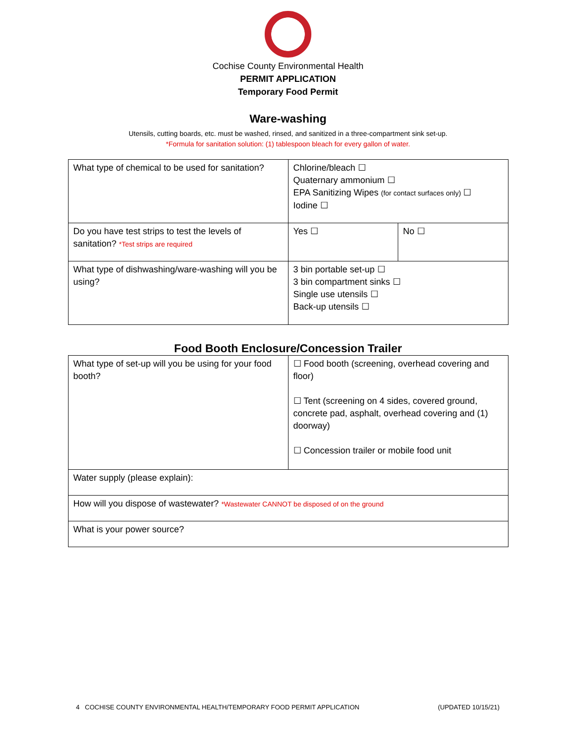Cochise County Environmental Health
PERMIT APPLICATION
Temporary Food Permit
Ware-washing
Utensils, cutting boards, etc. must be washed, rinsed, and sanitized in a three-compartment sink set-up.
*Formula for sanitation solution: (1) tablespoon bleach for every gallon of water.
| What type of chemical to be used for sanitation? | Chlorine/bleach ☐ Quaternary ammonium ☐ EPA Sanitizing Wipes (for contact surfaces only) ☐ Iodine ☐ | |
| Do you have test strips to test the levels of sanitation? *Test strips are required | Yes ☐ | No ☐ |
| What type of dishwashing/ware-washing will you be using? | 3 bin portable set-up ☐ 3 bin compartment sinks ☐ Single use utensils ☐ Back-up utensils ☐ | |
Food Booth Enclosure/Concession Trailer
| What type of set-up will you be using for your food booth? | ☐ Food booth (screening, overhead covering and floor) ☐ Tent (screening on 4 sides, covered ground, concrete pad, asphalt, overhead covering and (1) doorway) ☐ Concession trailer or mobile food unit |
| Water supply (please explain): | |
| How will you dispose of wastewater? *Wastewater CANNOT be disposed of on the ground | |
| What is your power source? | |
4 COCHISE COUNTY ENVIRONMENTAL HEALTH/TEMPORARY FOOD PERMIT APPLICATION (UPDATED 10/15/21)